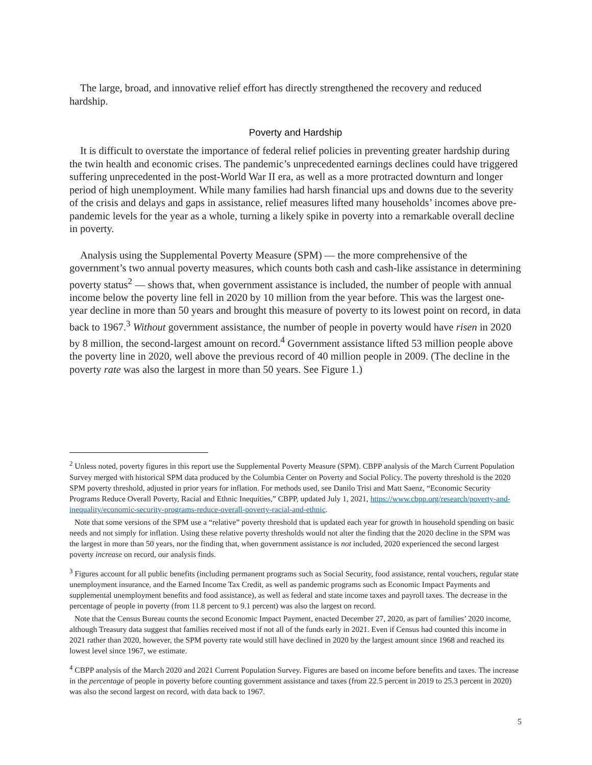The large, broad, and innovative relief effort has directly strengthened the recovery and reduced hardship.
Poverty and Hardship
It is difficult to overstate the importance of federal relief policies in preventing greater hardship during the twin health and economic crises. The pandemic’s unprecedented earnings declines could have triggered suffering unprecedented in the post-World War II era, as well as a more protracted downturn and longer period of high unemployment. While many families had harsh financial ups and downs due to the severity of the crisis and delays and gaps in assistance, relief measures lifted many households’ incomes above pre-pandemic levels for the year as a whole, turning a likely spike in poverty into a remarkable overall decline in poverty.
Analysis using the Supplemental Poverty Measure (SPM) — the more comprehensive of the government’s two annual poverty measures, which counts both cash and cash-like assistance in determining poverty status<sup>2</sup> — shows that, when government assistance is included, the number of people with annual income below the poverty line fell in 2020 by 10 million from the year before. This was the largest one-year decline in more than 50 years and brought this measure of poverty to its lowest point on record, in data back to 1967.<sup>3</sup> Without government assistance, the number of people in poverty would have risen in 2020 by 8 million, the second-largest amount on record.<sup>4</sup> Government assistance lifted 53 million people above the poverty line in 2020, well above the previous record of 40 million people in 2009. (The decline in the poverty rate was also the largest in more than 50 years. See Figure 1.)
<sup>2</sup> Unless noted, poverty figures in this report use the Supplemental Poverty Measure (SPM). CBPP analysis of the March Current Population Survey merged with historical SPM data produced by the Columbia Center on Poverty and Social Policy. The poverty threshold is the 2020 SPM poverty threshold, adjusted in prior years for inflation. For methods used, see Danilo Trisi and Matt Saenz, “Economic Security Programs Reduce Overall Poverty, Racial and Ethnic Inequities,” CBPP, updated July 1, 2021, https://www.cbpp.org/research/poverty-and-inequality/economic-security-programs-reduce-overall-poverty-racial-and-ethnic.
Note that some versions of the SPM use a “relative” poverty threshold that is updated each year for growth in household spending on basic needs and not simply for inflation. Using these relative poverty thresholds would not alter the finding that the 2020 decline in the SPM was the largest in more than 50 years, nor the finding that, when government assistance is not included, 2020 experienced the second largest poverty increase on record, our analysis finds.
<sup>3</sup> Figures account for all public benefits (including permanent programs such as Social Security, food assistance, rental vouchers, regular state unemployment insurance, and the Earned Income Tax Credit, as well as pandemic programs such as Economic Impact Payments and supplemental unemployment benefits and food assistance), as well as federal and state income taxes and payroll taxes. The decrease in the percentage of people in poverty (from 11.8 percent to 9.1 percent) was also the largest on record.
Note that the Census Bureau counts the second Economic Impact Payment, enacted December 27, 2020, as part of families’ 2020 income, although Treasury data suggest that families received most if not all of the funds early in 2021. Even if Census had counted this income in 2021 rather than 2020, however, the SPM poverty rate would still have declined in 2020 by the largest amount since 1968 and reached its lowest level since 1967, we estimate.
<sup>4</sup> CBPP analysis of the March 2020 and 2021 Current Population Survey. Figures are based on income before benefits and taxes. The increase in the percentage of people in poverty before counting government assistance and taxes (from 22.5 percent in 2019 to 25.3 percent in 2020) was also the second largest on record, with data back to 1967.
5